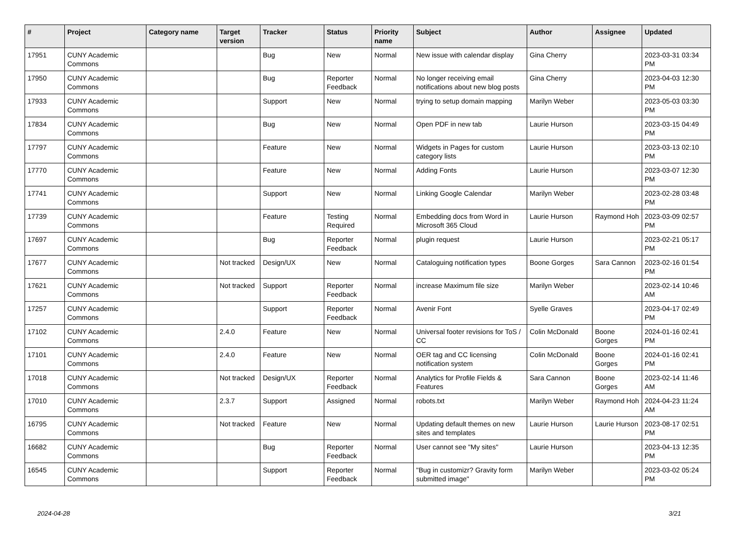| # | Project | Category name | Target version | Tracker | Status | Priority name | Subject | Author | Assignee | Updated |
| --- | --- | --- | --- | --- | --- | --- | --- | --- | --- | --- |
| 17951 | CUNY Academic Commons | | | Bug | New | Normal | New issue with calendar display | Gina Cherry | | 2023-03-31 03:34 PM |
| 17950 | CUNY Academic Commons | | | Bug | Reporter Feedback | Normal | No longer receiving email notifications about new blog posts | Gina Cherry | | 2023-04-03 12:30 PM |
| 17933 | CUNY Academic Commons | | | Support | New | Normal | trying to setup domain mapping | Marilyn Weber | | 2023-05-03 03:30 PM |
| 17834 | CUNY Academic Commons | | | Bug | New | Normal | Open PDF in new tab | Laurie Hurson | | 2023-03-15 04:49 PM |
| 17797 | CUNY Academic Commons | | | Feature | New | Normal | Widgets in Pages for custom category lists | Laurie Hurson | | 2023-03-13 02:10 PM |
| 17770 | CUNY Academic Commons | | | Feature | New | Normal | Adding Fonts | Laurie Hurson | | 2023-03-07 12:30 PM |
| 17741 | CUNY Academic Commons | | | Support | New | Normal | Linking Google Calendar | Marilyn Weber | | 2023-02-28 03:48 PM |
| 17739 | CUNY Academic Commons | | | Feature | Testing Required | Normal | Embedding docs from Word in Microsoft 365 Cloud | Laurie Hurson | Raymond Hoh | 2023-03-09 02:57 PM |
| 17697 | CUNY Academic Commons | | | Bug | Reporter Feedback | Normal | plugin request | Laurie Hurson | | 2023-02-21 05:17 PM |
| 17677 | CUNY Academic Commons | | Not tracked | Design/UX | New | Normal | Cataloguing notification types | Boone Gorges | Sara Cannon | 2023-02-16 01:54 PM |
| 17621 | CUNY Academic Commons | | Not tracked | Support | Reporter Feedback | Normal | increase Maximum file size | Marilyn Weber | | 2023-02-14 10:46 AM |
| 17257 | CUNY Academic Commons | | | Support | Reporter Feedback | Normal | Avenir Font | Syelle Graves | | 2023-04-17 02:49 PM |
| 17102 | CUNY Academic Commons | | 2.4.0 | Feature | New | Normal | Universal footer revisions for ToS / CC | Colin McDonald | Boone Gorges | 2024-01-16 02:41 PM |
| 17101 | CUNY Academic Commons | | 2.4.0 | Feature | New | Normal | OER tag and CC licensing notification system | Colin McDonald | Boone Gorges | 2024-01-16 02:41 PM |
| 17018 | CUNY Academic Commons | | Not tracked | Design/UX | Reporter Feedback | Normal | Analytics for Profile Fields & Features | Sara Cannon | Boone Gorges | 2023-02-14 11:46 AM |
| 17010 | CUNY Academic Commons | | 2.3.7 | Support | Assigned | Normal | robots.txt | Marilyn Weber | Raymond Hoh | 2024-04-23 11:24 AM |
| 16795 | CUNY Academic Commons | | Not tracked | Feature | New | Normal | Updating default themes on new sites and templates | Laurie Hurson | Laurie Hurson | 2023-08-17 02:51 PM |
| 16682 | CUNY Academic Commons | | | Bug | Reporter Feedback | Normal | User cannot see "My sites" | Laurie Hurson | | 2023-04-13 12:35 PM |
| 16545 | CUNY Academic Commons | | | Support | Reporter Feedback | Normal | "Bug in customizr? Gravity form submitted image" | Marilyn Weber | | 2023-03-02 05:24 PM |
2024-04-28 3/21